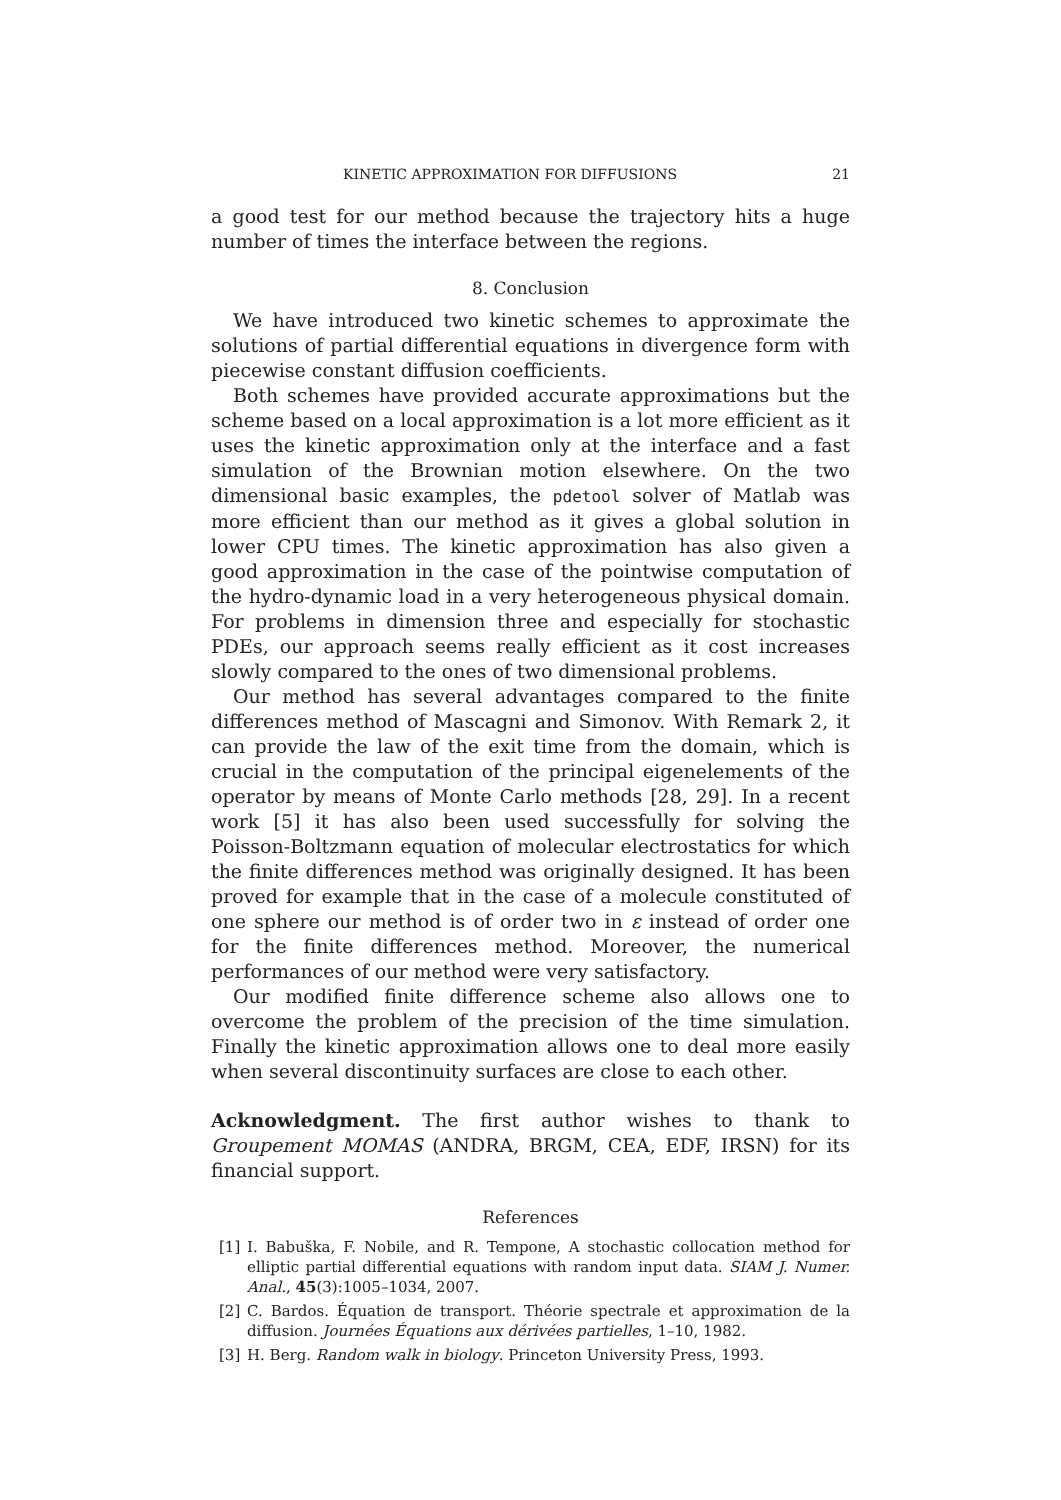KINETIC APPROXIMATION FOR DIFFUSIONS 21
a good test for our method because the trajectory hits a huge number of times the interface between the regions.
8. Conclusion
We have introduced two kinetic schemes to approximate the solutions of partial differential equations in divergence form with piecewise constant diffusion coefficients.
Both schemes have provided accurate approximations but the scheme based on a local approximation is a lot more efficient as it uses the kinetic approximation only at the interface and a fast simulation of the Brownian motion elsewhere. On the two dimensional basic examples, the pdetool solver of Matlab was more efficient than our method as it gives a global solution in lower CPU times. The kinetic approximation has also given a good approximation in the case of the pointwise computation of the hydro-dynamic load in a very heterogeneous physical domain. For problems in dimension three and especially for stochastic PDEs, our approach seems really efficient as it cost increases slowly compared to the ones of two dimensional problems.
Our method has several advantages compared to the finite differences method of Mascagni and Simonov. With Remark 2, it can provide the law of the exit time from the domain, which is crucial in the computation of the principal eigenelements of the operator by means of Monte Carlo methods [28, 29]. In a recent work [5] it has also been used successfully for solving the Poisson-Boltzmann equation of molecular electrostatics for which the finite differences method was originally designed. It has been proved for example that in the case of a molecule constituted of one sphere our method is of order two in ε instead of order one for the finite differences method. Moreover, the numerical performances of our method were very satisfactory.
Our modified finite difference scheme also allows one to overcome the problem of the precision of the time simulation. Finally the kinetic approximation allows one to deal more easily when several discontinuity surfaces are close to each other.
Acknowledgment. The first author wishes to thank to Groupement MOMAS (ANDRA, BRGM, CEA, EDF, IRSN) for its financial support.
References
[1] I. Babuška, F. Nobile, and R. Tempone, A stochastic collocation method for elliptic partial differential equations with random input data. SIAM J. Numer. Anal., 45(3):1005–1034, 2007.
[2] C. Bardos. Équation de transport. Théorie spectrale et approximation de la diffusion. Journées Équations aux dérivées partielles, 1–10, 1982.
[3] H. Berg. Random walk in biology. Princeton University Press, 1993.